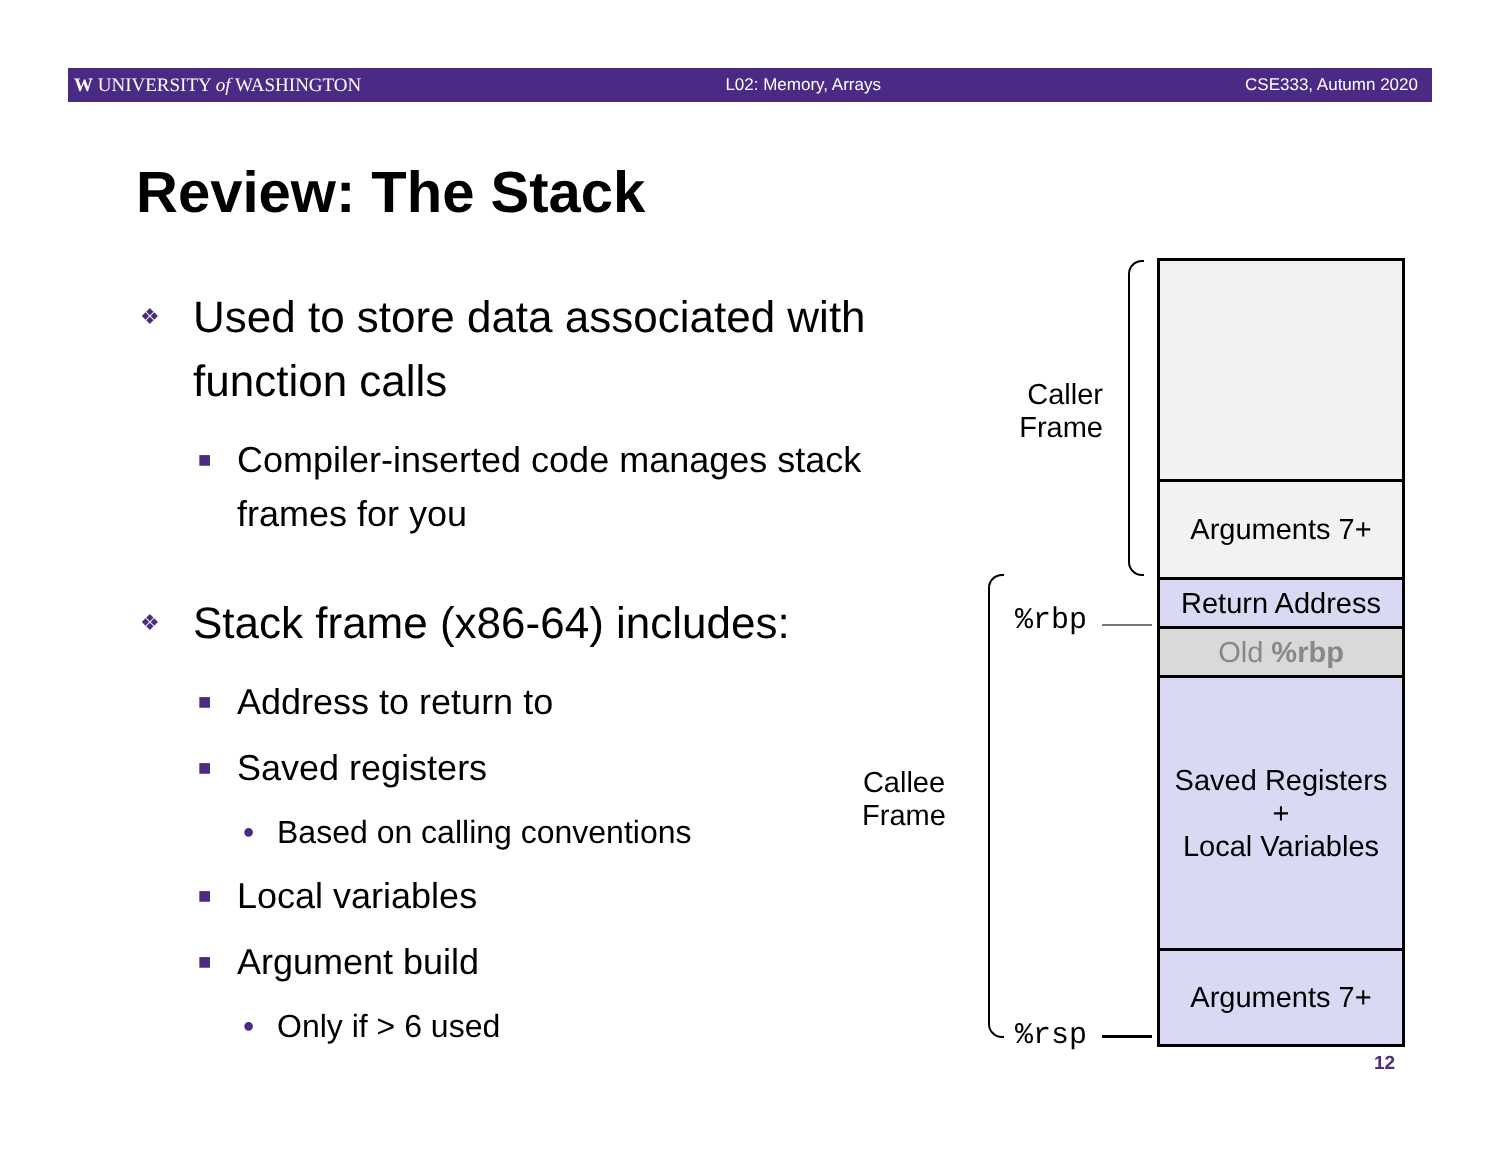W UNIVERSITY of WASHINGTON L02: Memory, Arrays CSE333, Autumn 2020
Review: The Stack
❖ Used to store data associated with function calls
■ Compiler-inserted code manages stack frames for you
❖ Stack frame (x86-64) includes:
■ Address to return to
■ Saved registers
• Based on calling conventions
■ Local variables
■ Argument build
• Only if > 6 used
Caller
Frame
Callee
Frame
%rbp
%rsp
Arguments 7+
Return Address
Old %rbp
Saved Registers
+
Local Variables
Arguments 7+
12